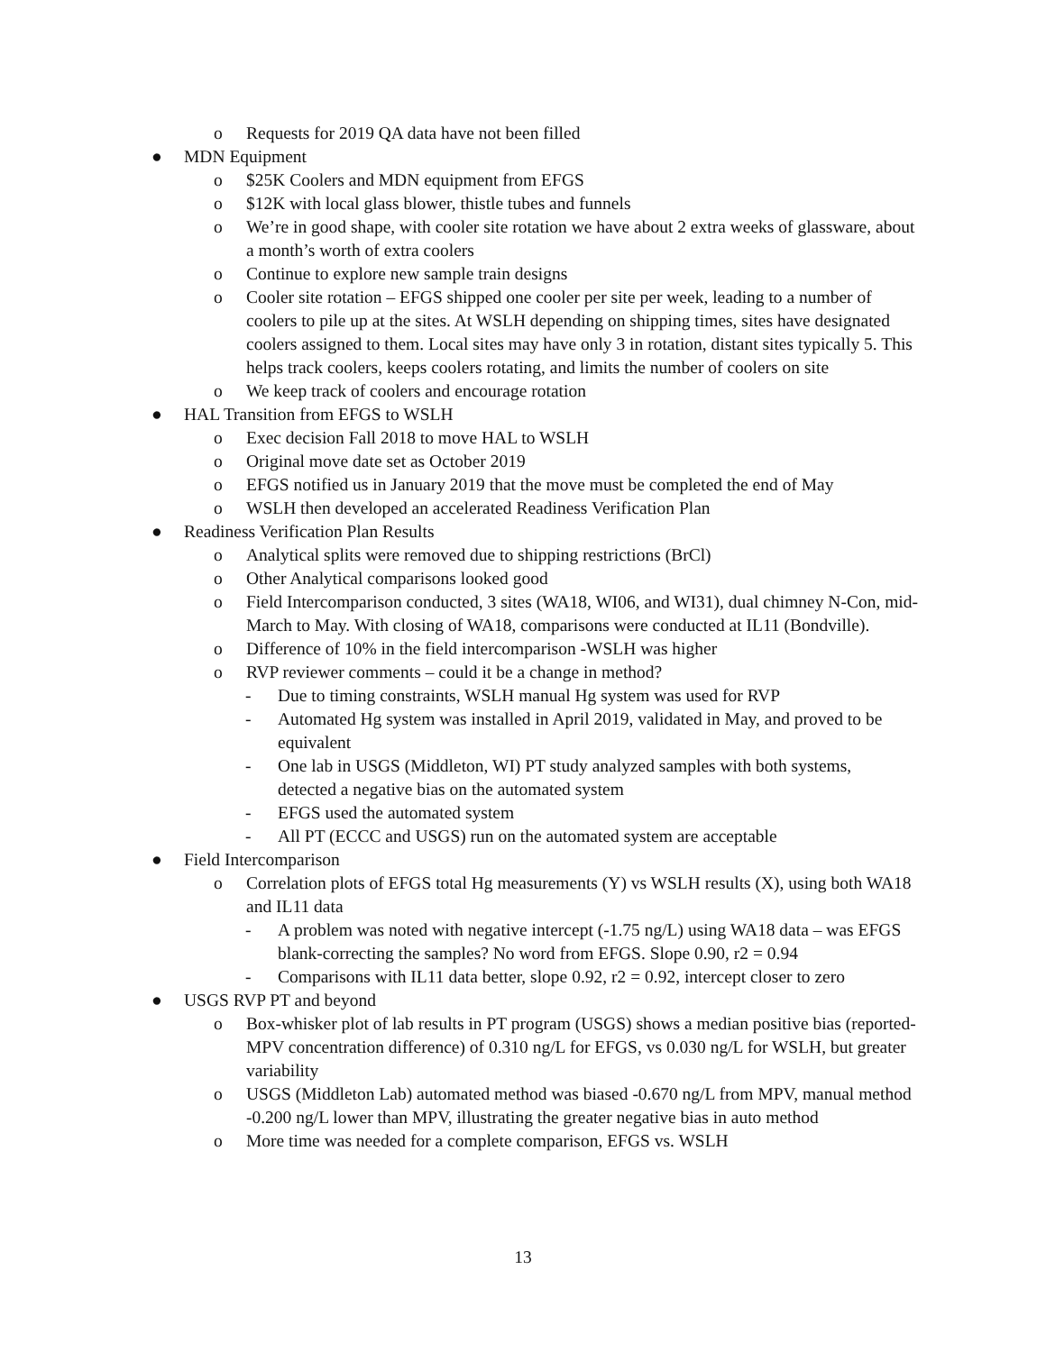o Requests for 2019 QA data have not been filled
● MDN Equipment
o $25K Coolers and MDN equipment from EFGS
o $12K with local glass blower, thistle tubes and funnels
o We’re in good shape, with cooler site rotation we have about 2 extra weeks of glassware, about a month’s worth of extra coolers
o Continue to explore new sample train designs
o Cooler site rotation – EFGS shipped one cooler per site per week, leading to a number of coolers to pile up at the sites. At WSLH depending on shipping times, sites have designated coolers assigned to them. Local sites may have only 3 in rotation, distant sites typically 5. This helps track coolers, keeps coolers rotating, and limits the number of coolers on site
o We keep track of coolers and encourage rotation
● HAL Transition from EFGS to WSLH
o Exec decision Fall 2018 to move HAL to WSLH
o Original move date set as October 2019
o EFGS notified us in January 2019 that the move must be completed the end of May
o WSLH then developed an accelerated Readiness Verification Plan
● Readiness Verification Plan Results
o Analytical splits were removed due to shipping restrictions (BrCl)
o Other Analytical comparisons looked good
o Field Intercomparison conducted, 3 sites (WA18, WI06, and WI31), dual chimney N-Con, mid-March to May. With closing of WA18, comparisons were conducted at IL11 (Bondville).
o Difference of 10% in the field intercomparison -WSLH was higher
o RVP reviewer comments – could it be a change in method?
- Due to timing constraints, WSLH manual Hg system was used for RVP
- Automated Hg system was installed in April 2019, validated in May, and proved to be equivalent
- One lab in USGS (Middleton, WI) PT study analyzed samples with both systems, detected a negative bias on the automated system
- EFGS used the automated system
- All PT (ECCC and USGS) run on the automated system are acceptable
● Field Intercomparison
o Correlation plots of EFGS total Hg measurements (Y) vs WSLH results (X), using both WA18 and IL11 data
- A problem was noted with negative intercept (-1.75 ng/L) using WA18 data – was EFGS blank-correcting the samples? No word from EFGS. Slope 0.90, r2 = 0.94
- Comparisons with IL11 data better, slope 0.92, r2 = 0.92, intercept closer to zero
● USGS RVP PT and beyond
o Box-whisker plot of lab results in PT program (USGS) shows a median positive bias (reported- MPV concentration difference) of 0.310 ng/L for EFGS, vs 0.030 ng/L for WSLH, but greater variability
o USGS (Middleton Lab) automated method was biased -0.670 ng/L from MPV, manual method -0.200 ng/L lower than MPV, illustrating the greater negative bias in auto method
o More time was needed for a complete comparison, EFGS vs. WSLH
13